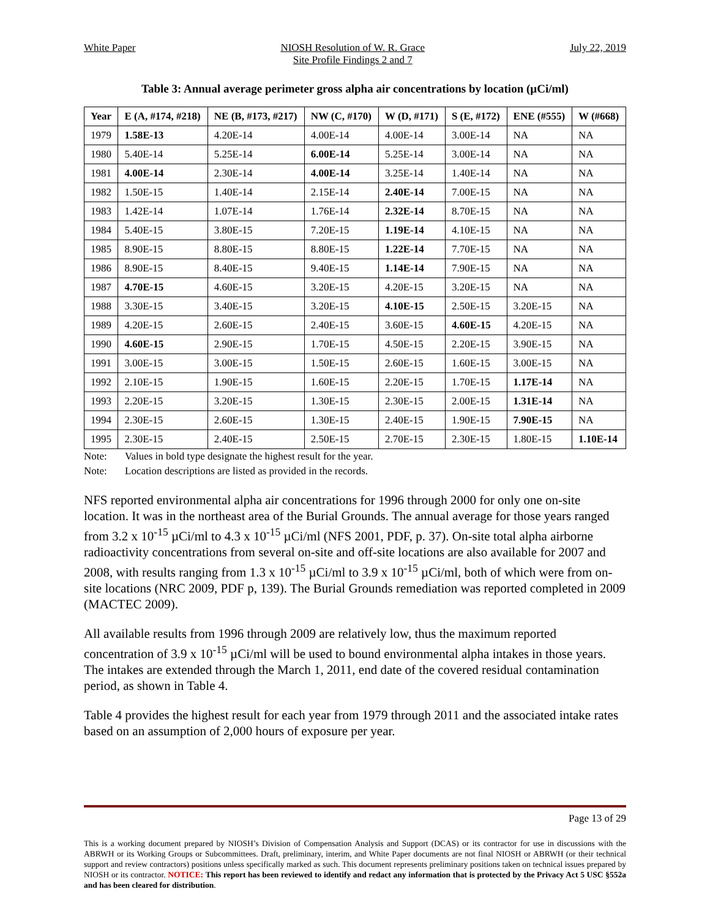White Paper NIOSH Resolution of W. R. Grace
Site Profile Findings 2 and 7
July 22, 2019
Table 3: Annual average perimeter gross alpha air concentrations by location (µCi/ml)
| Year | E (A, #174, #218) | NE (B, #173, #217) | NW (C, #170) | W (D, #171) | S (E, #172) | ENE (#555) | W (#668) |
| --- | --- | --- | --- | --- | --- | --- | --- |
| 1979 | 1.58E-13 | 4.20E-14 | 4.00E-14 | 4.00E-14 | 3.00E-14 | NA | NA |
| 1980 | 5.40E-14 | 5.25E-14 | 6.00E-14 | 5.25E-14 | 3.00E-14 | NA | NA |
| 1981 | 4.00E-14 | 2.30E-14 | 4.00E-14 | 3.25E-14 | 1.40E-14 | NA | NA |
| 1982 | 1.50E-15 | 1.40E-14 | 2.15E-14 | 2.40E-14 | 7.00E-15 | NA | NA |
| 1983 | 1.42E-14 | 1.07E-14 | 1.76E-14 | 2.32E-14 | 8.70E-15 | NA | NA |
| 1984 | 5.40E-15 | 3.80E-15 | 7.20E-15 | 1.19E-14 | 4.10E-15 | NA | NA |
| 1985 | 8.90E-15 | 8.80E-15 | 8.80E-15 | 1.22E-14 | 7.70E-15 | NA | NA |
| 1986 | 8.90E-15 | 8.40E-15 | 9.40E-15 | 1.14E-14 | 7.90E-15 | NA | NA |
| 1987 | 4.70E-15 | 4.60E-15 | 3.20E-15 | 4.20E-15 | 3.20E-15 | NA | NA |
| 1988 | 3.30E-15 | 3.40E-15 | 3.20E-15 | 4.10E-15 | 2.50E-15 | 3.20E-15 | NA |
| 1989 | 4.20E-15 | 2.60E-15 | 2.40E-15 | 3.60E-15 | 4.60E-15 | 4.20E-15 | NA |
| 1990 | 4.60E-15 | 2.90E-15 | 1.70E-15 | 4.50E-15 | 2.20E-15 | 3.90E-15 | NA |
| 1991 | 3.00E-15 | 3.00E-15 | 1.50E-15 | 2.60E-15 | 1.60E-15 | 3.00E-15 | NA |
| 1992 | 2.10E-15 | 1.90E-15 | 1.60E-15 | 2.20E-15 | 1.70E-15 | 1.17E-14 | NA |
| 1993 | 2.20E-15 | 3.20E-15 | 1.30E-15 | 2.30E-15 | 2.00E-15 | 1.31E-14 | NA |
| 1994 | 2.30E-15 | 2.60E-15 | 1.30E-15 | 2.40E-15 | 1.90E-15 | 7.90E-15 | NA |
| 1995 | 2.30E-15 | 2.40E-15 | 2.50E-15 | 2.70E-15 | 2.30E-15 | 1.80E-15 | 1.10E-14 |
Note: Values in bold type designate the highest result for the year.
Note: Location descriptions are listed as provided in the records.
NFS reported environmental alpha air concentrations for 1996 through 2000 for only one on-site location. It was in the northeast area of the Burial Grounds. The annual average for those years ranged from 3.2 x 10<sup>-15</sup> µCi/ml to 4.3 x 10<sup>-15</sup> µCi/ml (NFS 2001, PDF, p. 37). On-site total alpha airborne radioactivity concentrations from several on-site and off-site locations are also available for 2007 and 2008, with results ranging from 1.3 x 10<sup>-15</sup> µCi/ml to 3.9 x 10<sup>-15</sup> µCi/ml, both of which were from on-site locations (NRC 2009, PDF p, 139). The Burial Grounds remediation was reported completed in 2009 (MACTEC 2009).
All available results from 1996 through 2009 are relatively low, thus the maximum reported concentration of 3.9 x 10<sup>-15</sup> µCi/ml will be used to bound environmental alpha intakes in those years. The intakes are extended through the March 1, 2011, end date of the covered residual contamination period, as shown in Table 4.
Table 4 provides the highest result for each year from 1979 through 2011 and the associated intake rates based on an assumption of 2,000 hours of exposure per year.
Page 13 of 29
This is a working document prepared by NIOSH’s Division of Compensation Analysis and Support (DCAS) or its contractor for use in discussions with the ABRWH or its Working Groups or Subcommittees. Draft, preliminary, interim, and White Paper documents are not final NIOSH or ABRWH (or their technical support and review contractors) positions unless specifically marked as such. This document represents preliminary positions taken on technical issues prepared by NIOSH or its contractor. NOTICE: This report has been reviewed to identify and redact any information that is protected by the Privacy Act 5 USC §552a and has been cleared for distribution.